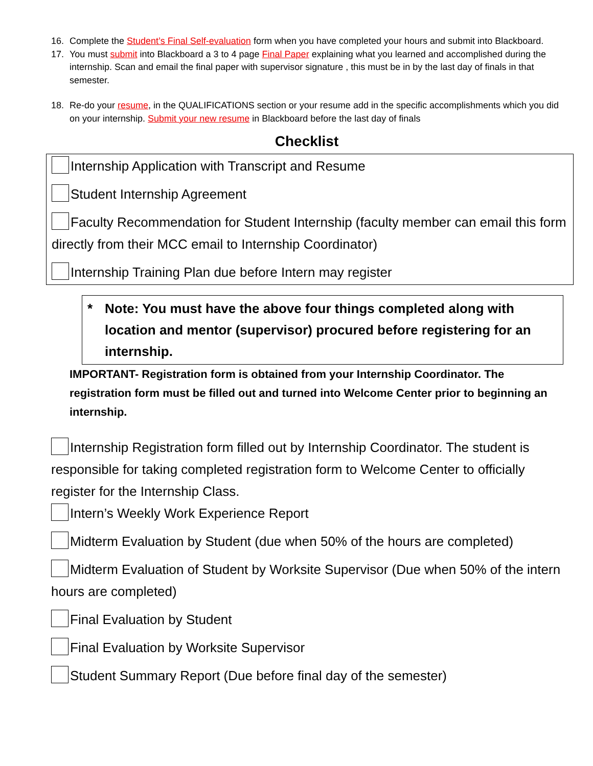16. Complete the Student’s Final Self-evaluation form when you have completed your hours and submit into Blackboard.
17. You must submit into Blackboard a 3 to 4 page Final Paper explaining what you learned and accomplished during the internship. Scan and email the final paper with supervisor signature , this must be in by the last day of finals in that semester.
18. Re-do your resume, in the QUALIFICATIONS section or your resume add in the specific accomplishments which you did on your internship. Submit your new resume in Blackboard before the last day of finals
Checklist
Internship Application with Transcript and Resume
Student Internship Agreement
Faculty Recommendation for Student Internship (faculty member can email this form directly from their MCC email to Internship Coordinator)
Internship Training Plan due before Intern may register
* Note: You must have the above four things completed along with location and mentor (supervisor) procured before registering for an internship.
IMPORTANT- Registration form is obtained from your Internship Coordinator. The registration form must be filled out and turned into Welcome Center prior to beginning an internship.
Internship Registration form filled out by Internship Coordinator. The student is responsible for taking completed registration form to Welcome Center to officially register for the Internship Class.
Intern’s Weekly Work Experience Report
Midterm Evaluation by Student (due when 50% of the hours are completed)
Midterm Evaluation of Student by Worksite Supervisor (Due when 50% of the intern hours are completed)
Final Evaluation by Student
Final Evaluation by Worksite Supervisor
Student Summary Report (Due before final day of the semester)